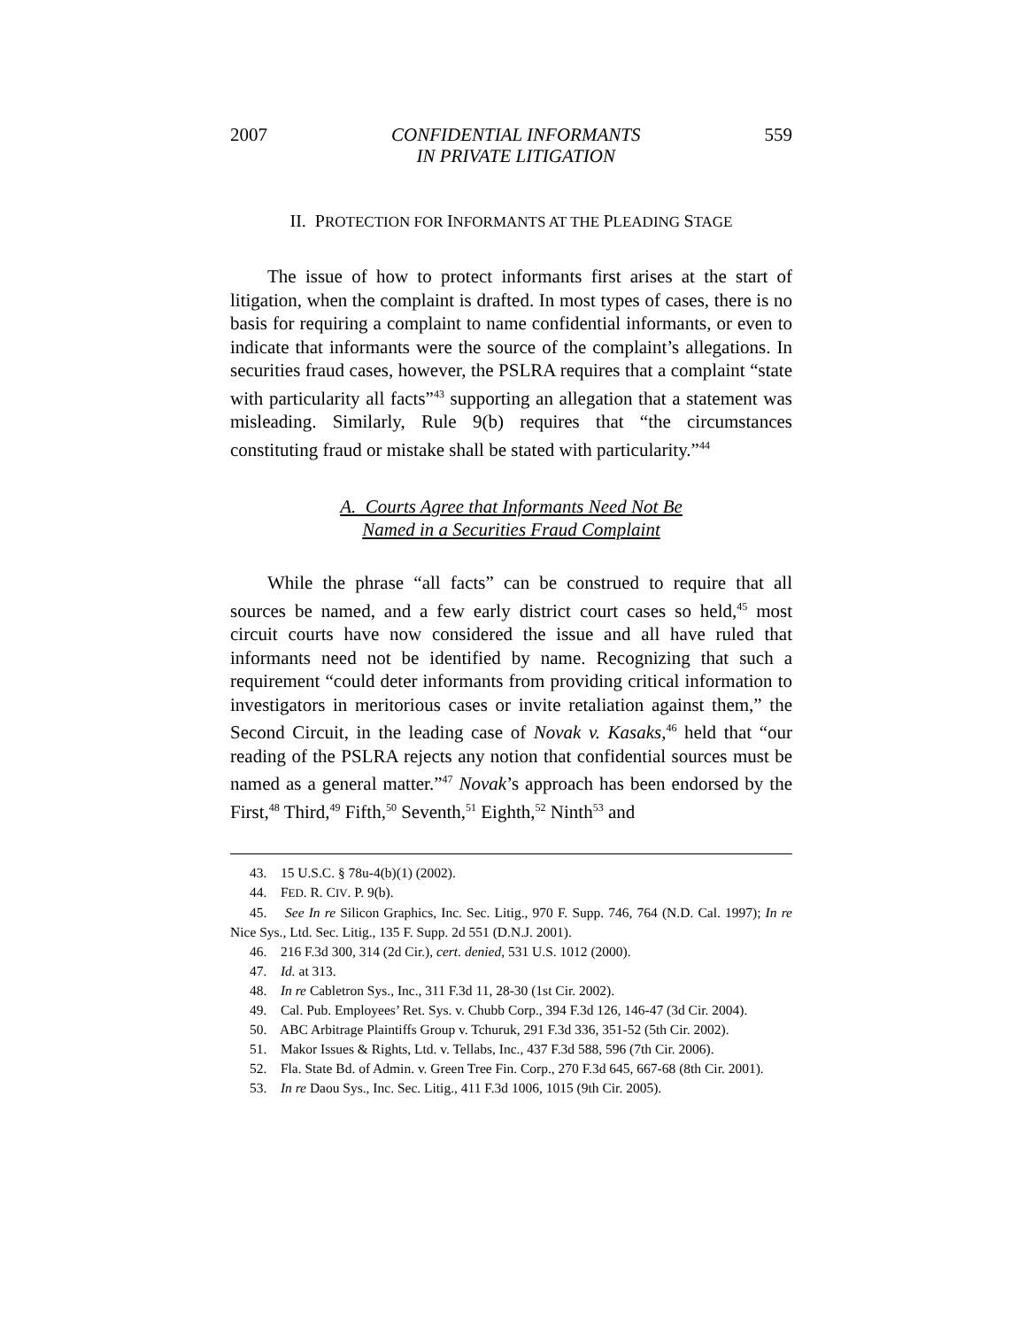2007 CONFIDENTIAL INFORMANTS
IN PRIVATE LITIGATION 559
II. PROTECTION FOR INFORMANTS AT THE PLEADING STAGE
The issue of how to protect informants first arises at the start of litigation, when the complaint is drafted. In most types of cases, there is no basis for requiring a complaint to name confidential informants, or even to indicate that informants were the source of the complaint’s allegations. In securities fraud cases, however, the PSLRA requires that a complaint “state with particularity all facts”<sup>43</sup> supporting an allegation that a statement was misleading. Similarly, Rule 9(b) requires that “the circumstances constituting fraud or mistake shall be stated with particularity.”<sup>44</sup>
A. Courts Agree that Informants Need Not Be
Named in a Securities Fraud Complaint
While the phrase “all facts” can be construed to require that all sources be named, and a few early district court cases so held,<sup>45</sup> most circuit courts have now considered the issue and all have ruled that informants need not be identified by name. Recognizing that such a requirement “could deter informants from providing critical information to investigators in meritorious cases or invite retaliation against them,” the Second Circuit, in the leading case of Novak v. Kasaks,<sup>46</sup> held that “our reading of the PSLRA rejects any notion that confidential sources must be named as a general matter.”<sup>47</sup> Novak’s approach has been endorsed by the First,<sup>48</sup> Third,<sup>49</sup> Fifth,<sup>50</sup> Seventh,<sup>51</sup> Eighth,<sup>52</sup> Ninth<sup>53</sup> and
43. 15 U.S.C. § 78u-4(b)(1) (2002).
44. FED. R. CIV. P. 9(b).
45. See In re Silicon Graphics, Inc. Sec. Litig., 970 F. Supp. 746, 764 (N.D. Cal. 1997); In re Nice Sys., Ltd. Sec. Litig., 135 F. Supp. 2d 551 (D.N.J. 2001).
46. 216 F.3d 300, 314 (2d Cir.), cert. denied, 531 U.S. 1012 (2000).
47. Id. at 313.
48. In re Cabletron Sys., Inc., 311 F.3d 11, 28-30 (1st Cir. 2002).
49. Cal. Pub. Employees’ Ret. Sys. v. Chubb Corp., 394 F.3d 126, 146-47 (3d Cir. 2004).
50. ABC Arbitrage Plaintiffs Group v. Tchuruk, 291 F.3d 336, 351-52 (5th Cir. 2002).
51. Makor Issues & Rights, Ltd. v. Tellabs, Inc., 437 F.3d 588, 596 (7th Cir. 2006).
52. Fla. State Bd. of Admin. v. Green Tree Fin. Corp., 270 F.3d 645, 667-68 (8th Cir. 2001).
53. In re Daou Sys., Inc. Sec. Litig., 411 F.3d 1006, 1015 (9th Cir. 2005).